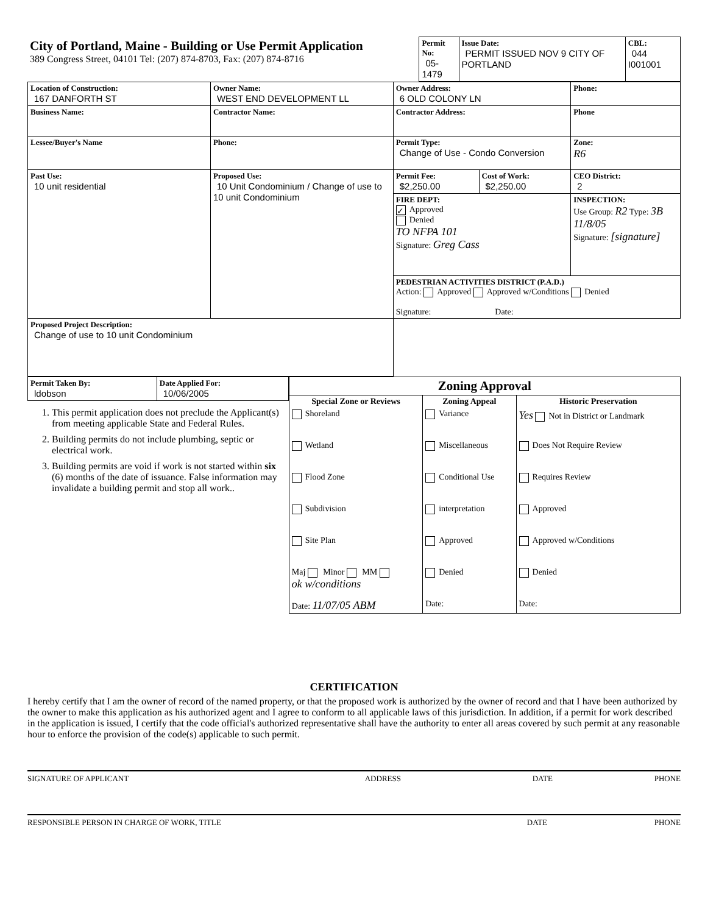| City of Portland, Maine - Building or Use Permit Application 389 Congress Street, 04101 Tel: (207) 874-8703, Fax: (207) 874-8716 | Permit No: 05-1479 | Issue Date: PERMIT ISSUED NOV 9 CITY OF PORTLAND | CBL: 044 I001001 |
| Location of Construction: 167 DANFORTH ST | Owner Name: WEST END DEVELOPMENT LL | Owner Address: 6 OLD COLONY LN | | | Phone: |
| Business Name: | Contractor Name: | Contractor Address: | | | Phone |
| Lessee/Buyer's Name | Phone: | Permit Type: Change of Use - Condo Conversion | | | Zone: R6 |
| Past Use: 10 unit residential | Proposed Use: 10 Unit Condominium / Change of use to 10 unit Condominium | Permit Fee: $2,250.00 | Cost of Work: $2,250.00 | CEO District: 2 | |
| | | FIRE DEPT: ✓ Approved Denied TO NFPA 101 Signature: Greg Cass | | INSPECTION: Use Group: R2 Type: 3B 11/8/05 Signature: [signature] | |
| | | PEDESTRIAN ACTIVITIES DISTRICT (P.A.D.) Action: Approved Approved w/Conditions Denied Signature: Date: | | | |
| Proposed Project Description: Change of use to 10 unit Condominium | | | | | |
| Permit Taken By: ldobson | Date Applied For: 10/06/2005 |
1. This permit application does not preclude the Applicant(s) from meeting applicable State and Federal Rules.
2. Building permits do not include plumbing, septic or electrical work.
3. Building permits are void if work is not started within six (6) months of the date of issuance. False information may invalidate a building permit and stop all work..
| Zoning Approval | | |
| Special Zone or Reviews | Zoning Appeal | Historic Preservation |
| Shoreland | Variance | Yes Not in District or Landmark |
| Wetland | Miscellaneous | Does Not Require Review |
| Flood Zone | Conditional Use | Requires Review |
| Subdivision | interpretation | Approved |
| Site Plan | Approved | Approved w/Conditions |
| Maj Minor MM ok w/conditions | Denied | Denied |
| Date: 11/07/05 ABM | Date: | Date: |
CERTIFICATION
I hereby certify that I am the owner of record of the named property, or that the proposed work is authorized by the owner of record and that I have been authorized by the owner to make this application as his authorized agent and I agree to conform to all applicable laws of this jurisdiction. In addition, if a permit for work described in the application is issued, I certify that the code official's authorized representative shall have the authority to enter all areas covered by such permit at any reasonable hour to enforce the provision of the code(s) applicable to such permit.
SIGNATURE OF APPLICANT ADDRESS DATE PHONE
RESPONSIBLE PERSON IN CHARGE OF WORK, TITLE DATE PHONE